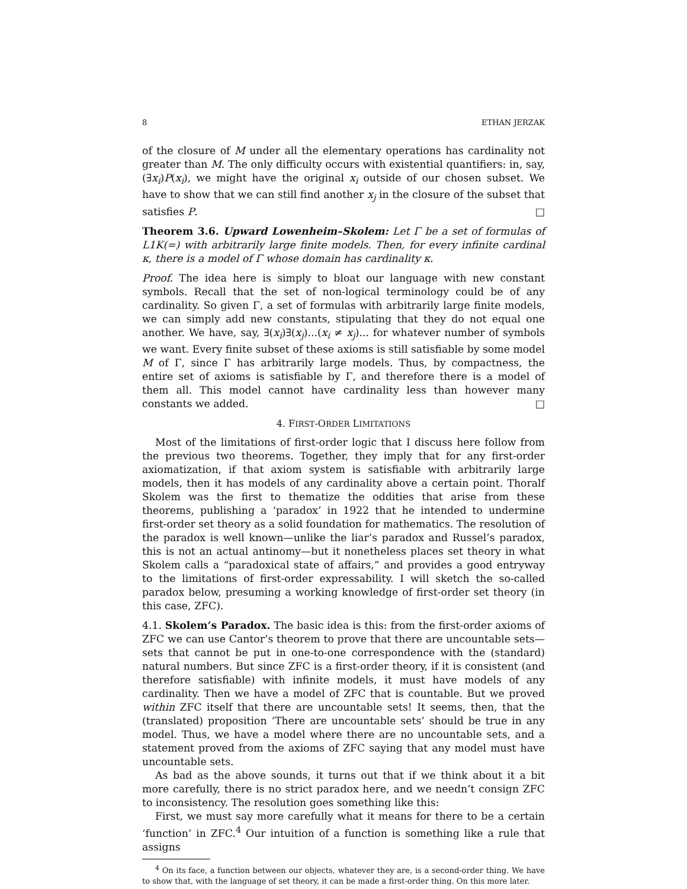8 ETHAN JERZAK
of the closure of M under all the elementary operations has cardinality not greater than M. The only difficulty occurs with existential quantifiers: in, say, (∃x<sub>i</sub>)P(x<sub>i</sub>), we might have the original x<sub>i</sub> outside of our chosen subset. We have to show that we can still find another x<sub>j</sub> in the closure of the subset that satisfies P. □
Theorem 3.6. Upward Lowenheim–Skolem: Let Γ be a set of formulas of L1K(=) with arbitrarily large finite models. Then, for every infinite cardinal κ, there is a model of Γ whose domain has cardinality κ.
Proof. The idea here is simply to bloat our language with new constant symbols. Recall that the set of non-logical terminology could be of any cardinality. So given Γ, a set of formulas with arbitrarily large finite models, we can simply add new constants, stipulating that they do not equal one another. We have, say, ∃(x<sub>i</sub>)∃(x<sub>j</sub>)...(x<sub>i</sub> ≠ x<sub>j</sub>)... for whatever number of symbols we want. Every finite subset of these axioms is still satisfiable by some model M of Γ, since Γ has arbitrarily large models. Thus, by compactness, the entire set of axioms is satisfiable by Γ, and therefore there is a model of them all. This model cannot have cardinality less than however many constants we added. □
4. FIRST-ORDER LIMITATIONS
Most of the limitations of first-order logic that I discuss here follow from the previous two theorems. Together, they imply that for any first-order axiomatization, if that axiom system is satisfiable with arbitrarily large models, then it has models of any cardinality above a certain point. Thoralf Skolem was the first to thematize the oddities that arise from these theorems, publishing a ‘paradox’ in 1922 that he intended to undermine first-order set theory as a solid foundation for mathematics. The resolution of the paradox is well known—unlike the liar’s paradox and Russel’s paradox, this is not an actual antinomy—but it nonetheless places set theory in what Skolem calls a “paradoxical state of affairs,” and provides a good entryway to the limitations of first-order expressability. I will sketch the so-called paradox below, presuming a working knowledge of first-order set theory (in this case, ZFC).
4.1. Skolem’s Paradox. The basic idea is this: from the first-order axioms of ZFC we can use Cantor’s theorem to prove that there are uncountable sets—sets that cannot be put in one-to-one correspondence with the (standard) natural numbers. But since ZFC is a first-order theory, if it is consistent (and therefore satisfiable) with infinite models, it must have models of any cardinality. Then we have a model of ZFC that is countable. But we proved within ZFC itself that there are uncountable sets! It seems, then, that the (translated) proposition ‘There are uncountable sets’ should be true in any model. Thus, we have a model where there are no uncountable sets, and a statement proved from the axioms of ZFC saying that any model must have uncountable sets.
As bad as the above sounds, it turns out that if we think about it a bit more carefully, there is no strict paradox here, and we needn’t consign ZFC to inconsistency. The resolution goes something like this:
First, we must say more carefully what it means for there to be a certain ‘function’ in ZFC.<sup>4</sup> Our intuition of a function is something like a rule that assigns
<sup>4</sup> On its face, a function between our objects, whatever they are, is a second-order thing. We have to show that, with the language of set theory, it can be made a first-order thing. On this more later.